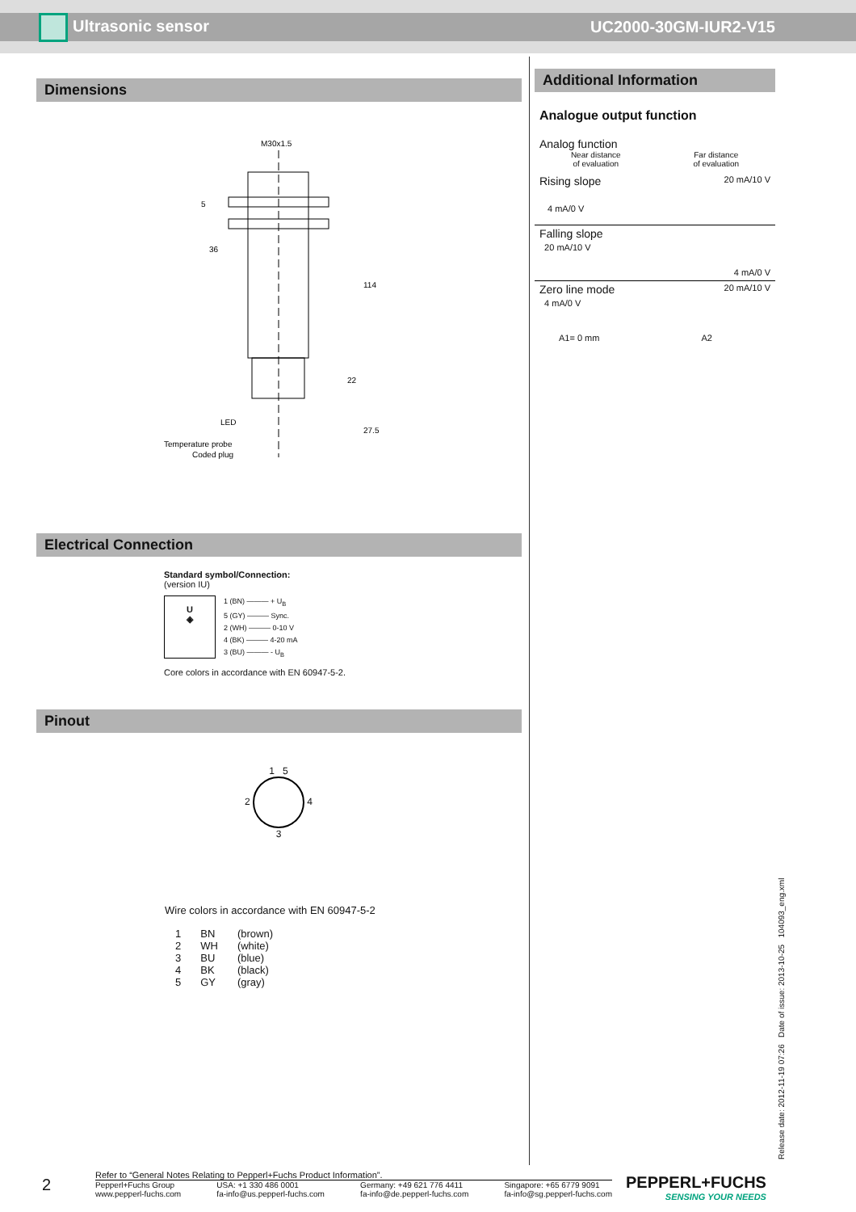Ultrasonic sensor UC2000-30GM-IUR2-V15
Dimensions
M30x1.5
36
114
22
27.5
5
LED
Temperature probe
Coded plug
Electrical Connection
Standard symbol/Connection:
(version IU)
U
◈
1 (BN) ——— + U<sub>B</sub>
5 (GY) ——— Sync.
2 (WH) ——— 0-10 V
4 (BK) ——— 4-20 mA
3 (BU) ——— - U<sub>B</sub>
Core colors in accordance with EN 60947-5-2.
Pinout
1 5
2 4
3
Wire colors in accordance with EN 60947-5-2
| 1 | BN | (brown) |
| 2 | WH | (white) |
| 3 | BU | (blue) |
| 4 | BK | (black) |
| 5 | GY | (gray) |
Additional Information
Analogue output function
Analog function
Near distance
of evaluation Far distance
of evaluation
Rising slope 20 mA/10 V
4 mA/0 V
Falling slope
20 mA/10 V
4 mA/0 V
Zero line mode 20 mA/10 V
4 mA/0 V
A1= 0 mm A2
Release date: 2012-11-19 07:26 Date of issue: 2013-10-25 104093_eng.xml
2
Refer to “General Notes Relating to Pepperl+Fuchs Product Information”.
Pepperl+Fuchs Group
www.pepperl-fuchs.com USA: +1 330 486 0001
fa-info@us.pepperl-fuchs.com Germany: +49 621 776 4411
fa-info@de.pepperl-fuchs.com Singapore: +65 6779 9091
fa-info@sg.pepperl-fuchs.com
PEPPERL+FUCHS
SENSING YOUR NEEDS